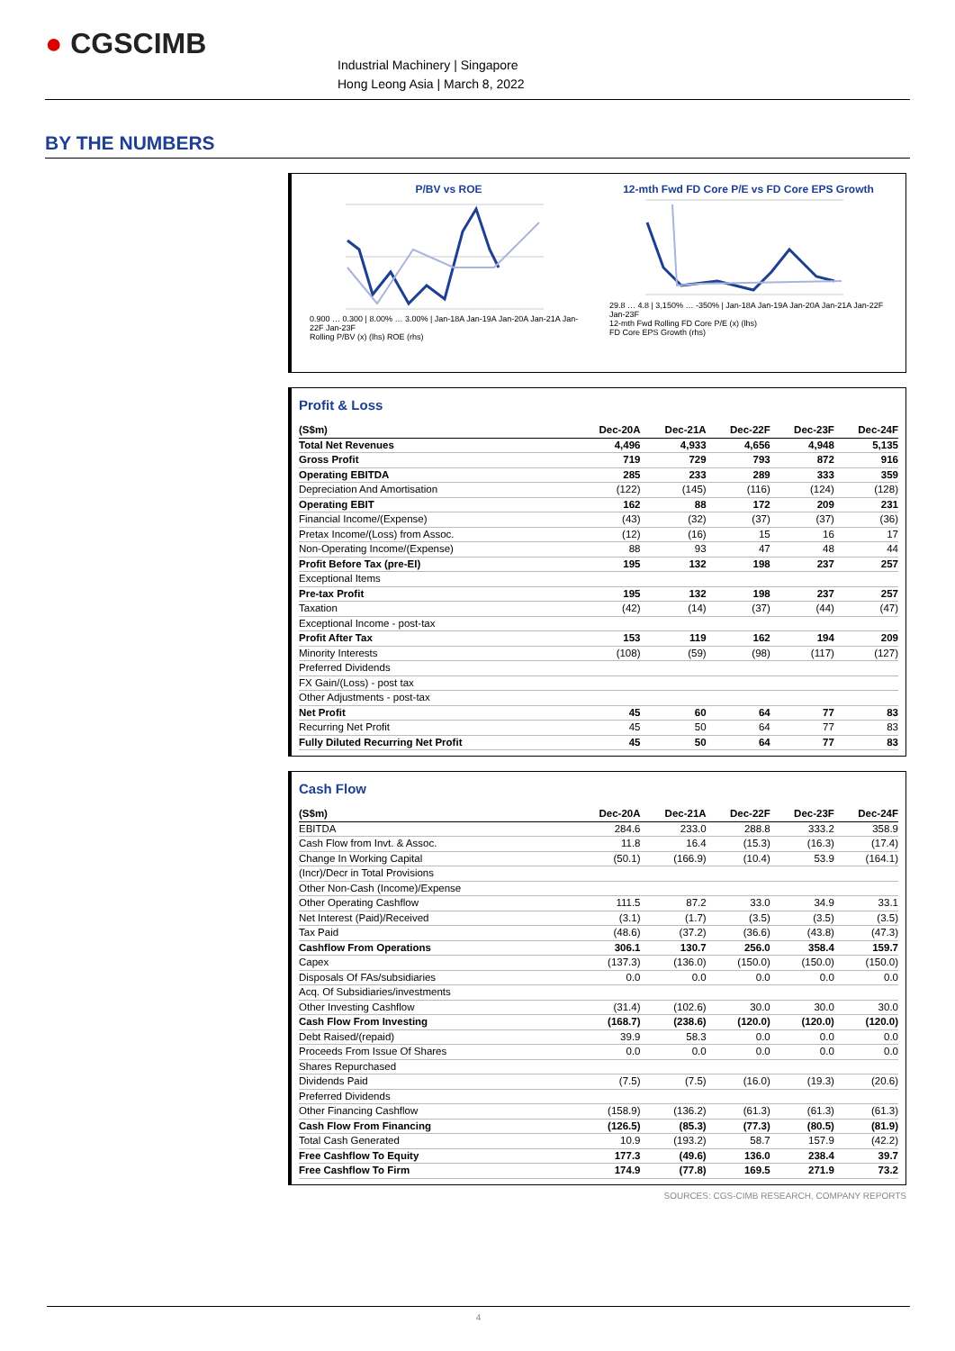● CGSCIMB
Industrial Machinery | Singapore
Hong Leong Asia | March 8, 2022
BY THE NUMBERS
P/BV vs ROE
0.900 … 0.300 | 8.00% … 3.00% | Jan-18A Jan-19A Jan-20A Jan-21A Jan-22F Jan-23F
Rolling P/BV (x) (lhs) ROE (rhs)
12-mth Fwd FD Core P/E vs FD Core EPS Growth
29.8 … 4.8 | 3,150% … -350% | Jan-18A Jan-19A Jan-20A Jan-21A Jan-22F Jan-23F
12-mth Fwd Rolling FD Core P/E (x) (lhs)
FD Core EPS Growth (rhs)
Profit & Loss
| (S$m) | Dec-20A | Dec-21A | Dec-22F | Dec-23F | Dec-24F |
| --- | --- | --- | --- | --- | --- |
| Total Net Revenues | 4,496 | 4,933 | 4,656 | 4,948 | 5,135 |
| Gross Profit | 719 | 729 | 793 | 872 | 916 |
| Operating EBITDA | 285 | 233 | 289 | 333 | 359 |
| Depreciation And Amortisation | (122) | (145) | (116) | (124) | (128) |
| Operating EBIT | 162 | 88 | 172 | 209 | 231 |
| Financial Income/(Expense) | (43) | (32) | (37) | (37) | (36) |
| Pretax Income/(Loss) from Assoc. | (12) | (16) | 15 | 16 | 17 |
| Non-Operating Income/(Expense) | 88 | 93 | 47 | 48 | 44 |
| Profit Before Tax (pre-EI) | 195 | 132 | 198 | 237 | 257 |
| Exceptional Items | | | | | |
| Pre-tax Profit | 195 | 132 | 198 | 237 | 257 |
| Taxation | (42) | (14) | (37) | (44) | (47) |
| Exceptional Income - post-tax | | | | | |
| Profit After Tax | 153 | 119 | 162 | 194 | 209 |
| Minority Interests | (108) | (59) | (98) | (117) | (127) |
| Preferred Dividends | | | | | |
| FX Gain/(Loss) - post tax | | | | | |
| Other Adjustments - post-tax | | | | | |
| Net Profit | 45 | 60 | 64 | 77 | 83 |
| Recurring Net Profit | 45 | 50 | 64 | 77 | 83 |
| Fully Diluted Recurring Net Profit | 45 | 50 | 64 | 77 | 83 |
Cash Flow
| (S$m) | Dec-20A | Dec-21A | Dec-22F | Dec-23F | Dec-24F |
| --- | --- | --- | --- | --- | --- |
| EBITDA | 284.6 | 233.0 | 288.8 | 333.2 | 358.9 |
| Cash Flow from Invt. & Assoc. | 11.8 | 16.4 | (15.3) | (16.3) | (17.4) |
| Change In Working Capital | (50.1) | (166.9) | (10.4) | 53.9 | (164.1) |
| (Incr)/Decr in Total Provisions | | | | | |
| Other Non-Cash (Income)/Expense | | | | | |
| Other Operating Cashflow | 111.5 | 87.2 | 33.0 | 34.9 | 33.1 |
| Net Interest (Paid)/Received | (3.1) | (1.7) | (3.5) | (3.5) | (3.5) |
| Tax Paid | (48.6) | (37.2) | (36.6) | (43.8) | (47.3) |
| Cashflow From Operations | 306.1 | 130.7 | 256.0 | 358.4 | 159.7 |
| Capex | (137.3) | (136.0) | (150.0) | (150.0) | (150.0) |
| Disposals Of FAs/subsidiaries | 0.0 | 0.0 | 0.0 | 0.0 | 0.0 |
| Acq. Of Subsidiaries/investments | | | | | |
| Other Investing Cashflow | (31.4) | (102.6) | 30.0 | 30.0 | 30.0 |
| Cash Flow From Investing | (168.7) | (238.6) | (120.0) | (120.0) | (120.0) |
| Debt Raised/(repaid) | 39.9 | 58.3 | 0.0 | 0.0 | 0.0 |
| Proceeds From Issue Of Shares | 0.0 | 0.0 | 0.0 | 0.0 | 0.0 |
| Shares Repurchased | | | | | |
| Dividends Paid | (7.5) | (7.5) | (16.0) | (19.3) | (20.6) |
| Preferred Dividends | | | | | |
| Other Financing Cashflow | (158.9) | (136.2) | (61.3) | (61.3) | (61.3) |
| Cash Flow From Financing | (126.5) | (85.3) | (77.3) | (80.5) | (81.9) |
| Total Cash Generated | 10.9 | (193.2) | 58.7 | 157.9 | (42.2) |
| Free Cashflow To Equity | 177.3 | (49.6) | 136.0 | 238.4 | 39.7 |
| Free Cashflow To Firm | 174.9 | (77.8) | 169.5 | 271.9 | 73.2 |
SOURCES: CGS-CIMB RESEARCH, COMPANY REPORTS
4